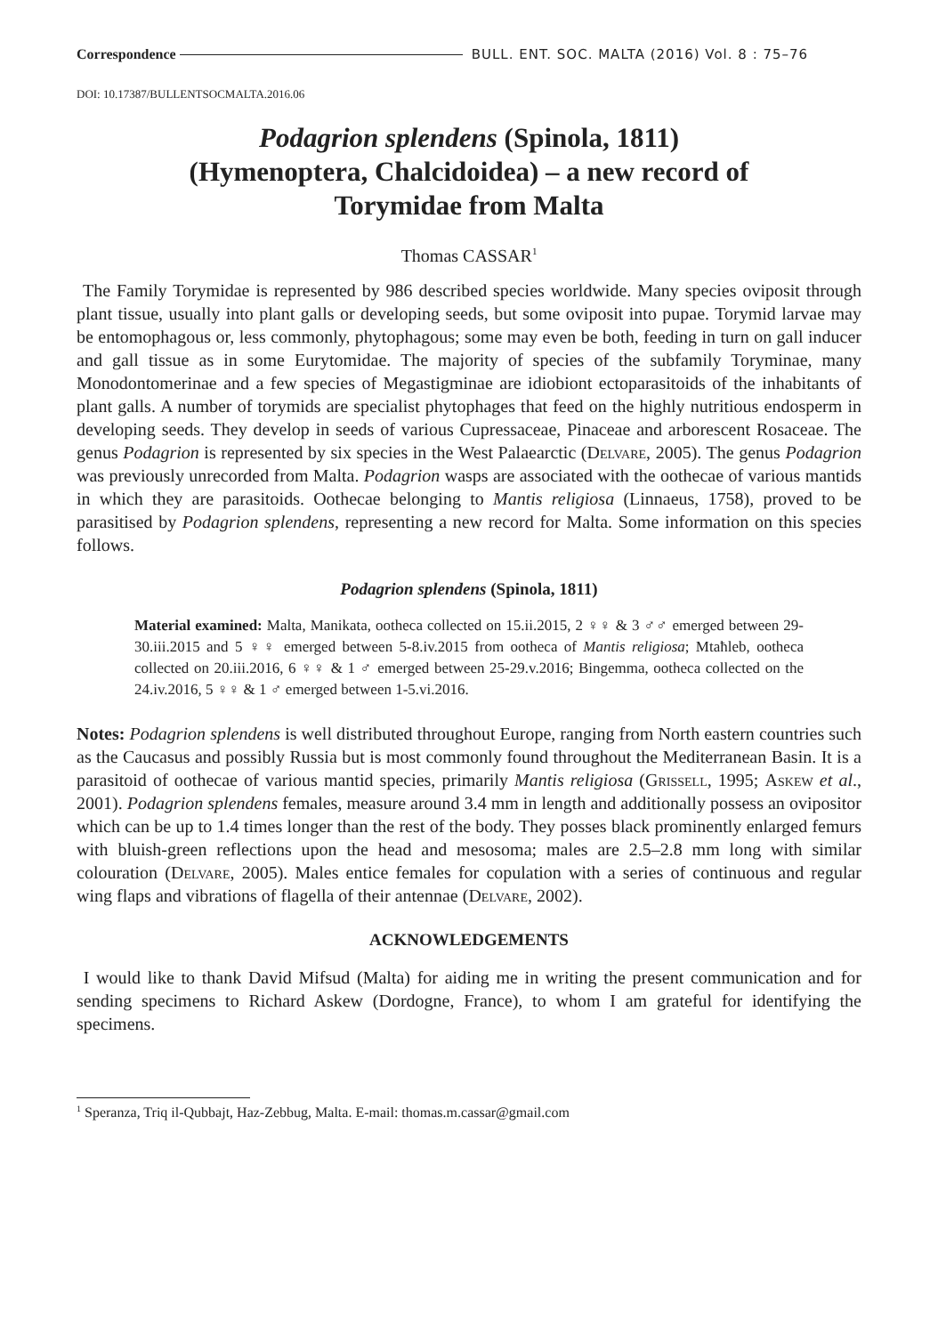Correspondence BULL. ENT. SOC. MALTA (2016) Vol. 8 : 75–76
DOI: 10.17387/BULLENTSOCMALTA.2016.06
Podagrion splendens (Spinola, 1811)
(Hymenoptera, Chalcidoidea) – a new record of
Torymidae from Malta
Thomas CASSAR<sup>1</sup>
The Family Torymidae is represented by 986 described species worldwide. Many species oviposit through plant tissue, usually into plant galls or developing seeds, but some oviposit into pupae. Torymid larvae may be entomophagous or, less commonly, phytophagous; some may even be both, feeding in turn on gall inducer and gall tissue as in some Eurytomidae. The majority of species of the subfamily Toryminae, many Monodontomerinae and a few species of Megastigminae are idiobiont ectoparasitoids of the inhabitants of plant galls. A number of torymids are specialist phytophages that feed on the highly nutritious endosperm in developing seeds. They develop in seeds of various Cupressaceae, Pinaceae and arborescent Rosaceae. The genus Podagrion is represented by six species in the West Palaearctic (Delvare, 2005). The genus Podagrion was previously unrecorded from Malta. Podagrion wasps are associated with the oothecae of various mantids in which they are parasitoids. Oothecae belonging to Mantis religiosa (Linnaeus, 1758), proved to be parasitised by Podagrion splendens, representing a new record for Malta. Some information on this species follows.
Podagrion splendens (Spinola, 1811)
Material examined: Malta, Manikata, ootheca collected on 15.ii.2015, 2 ♀♀ & 3 ♂♂ emerged between 29-30.iii.2015 and 5 ♀♀ emerged between 5-8.iv.2015 from ootheca of Mantis religiosa; Mtaħleb, ootheca collected on 20.iii.2016, 6 ♀♀ & 1 ♂ emerged between 25-29.v.2016; Bingemma, ootheca collected on the 24.iv.2016, 5 ♀♀ & 1 ♂ emerged between 1-5.vi.2016.
Notes: Podagrion splendens is well distributed throughout Europe, ranging from North eastern countries such as the Caucasus and possibly Russia but is most commonly found throughout the Mediterranean Basin. It is a parasitoid of oothecae of various mantid species, primarily Mantis religiosa (Grissell, 1995; Askew et al., 2001). Podagrion splendens females, measure around 3.4 mm in length and additionally possess an ovipositor which can be up to 1.4 times longer than the rest of the body. They posses black prominently enlarged femurs with bluish-green reflections upon the head and mesosoma; males are 2.5–2.8 mm long with similar colouration (Delvare, 2005). Males entice females for copulation with a series of continuous and regular wing flaps and vibrations of flagella of their antennae (Delvare, 2002).
ACKNOWLEDGEMENTS
I would like to thank David Mifsud (Malta) for aiding me in writing the present communication and for sending specimens to Richard Askew (Dordogne, France), to whom I am grateful for identifying the specimens.
<sup>1</sup> Speranza, Triq il-Qubbajt, Haz-Zebbug, Malta. E-mail: thomas.m.cassar@gmail.com